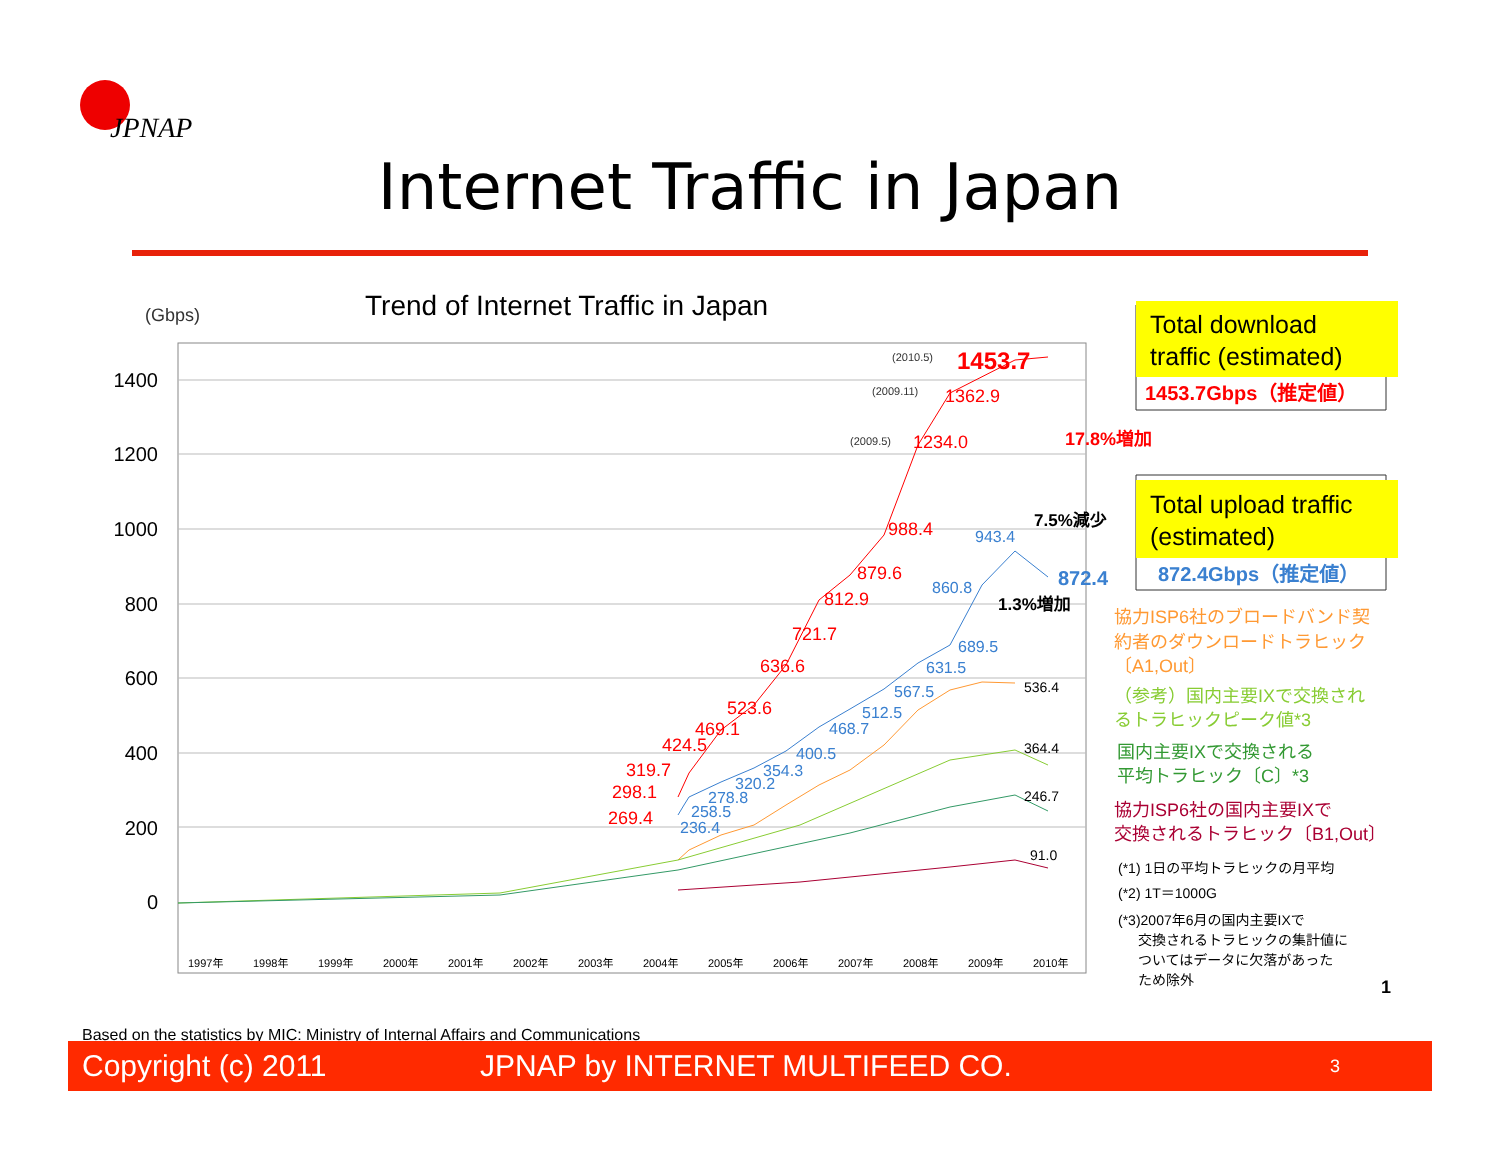JPNAP
Internet Traffic in Japan
(Gbps)
Trend of Internet Traffic in Japan
1400
1200
1000
800
600
400
200
0
1453.7
1362.9
1234.0
17.8%増加
988.4
879.6
812.9
721.7
636.6
523.6
469.1
424.5
319.7
298.1
269.4
(2010.5)
(2009.11)
(2009.5)
943.4
872.4
860.8
689.5
631.5
567.5
512.5
468.7
400.5
354.3
320.2
278.8
258.5
236.4
7.5%減少
1.3%増加
536.4
364.4
246.7
91.0
1997年
1998年
1999年
2000年
2001年
2002年
2003年
2004年
2005年
2006年
2007年
2008年
2009年
2010年
Total download
traffic (estimated)
1453.7Gbps（推定値）
Total upload traffic
(estimated)
872.4Gbps（推定値）
協力ISP6社のブロードバンド契
約者のダウンロードトラヒック
〔A1,Out〕
（参考）国内主要IXで交換され
るトラヒックピーク値*3
国内主要IXで交換される
平均トラヒック〔C〕*3
協力ISP6社の国内主要IXで
交換されるトラヒック〔B1,Out〕
(*1) 1日の平均トラヒックの月平均
(*2) 1T＝1000G
(*3)2007年6月の国内主要IXで
交換されるトラヒックの集計値に
ついてはデータに欠落があった
ため除外
1
Based on the statistics by MIC: Ministry of Internal Affairs and Communications
Copyright (c) 2011 JPNAP by INTERNET MULTIFEED CO. 3